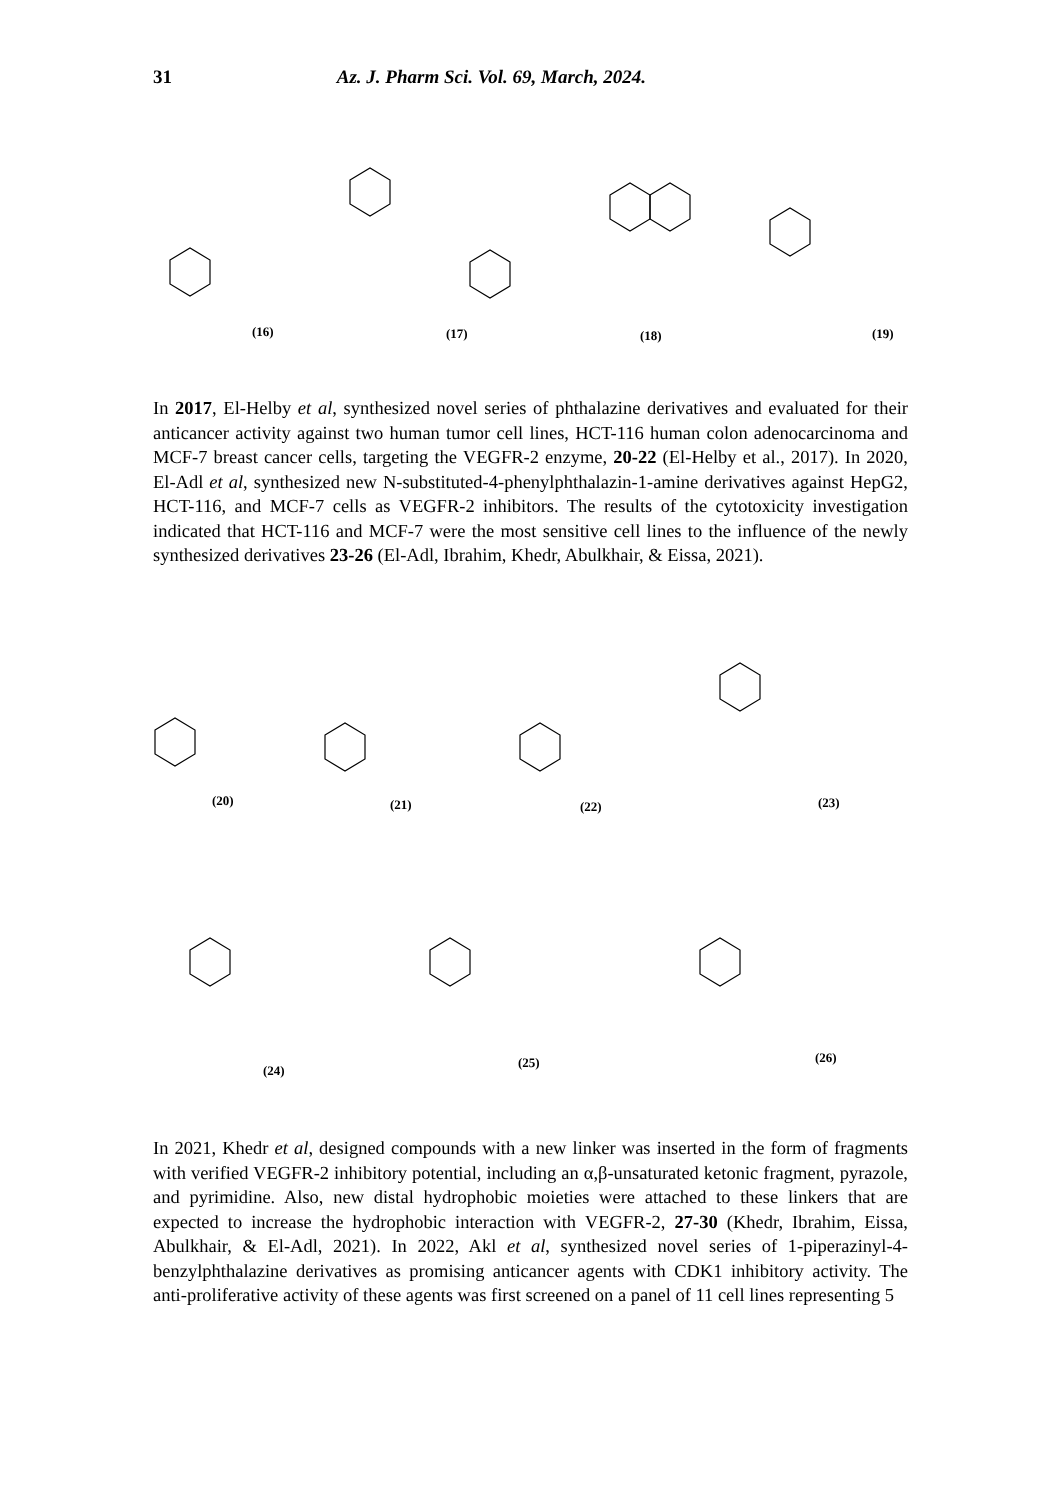31 Az. J. Pharm Sci. Vol. 69, March, 2024.
(16) (17) (18) (19)
In 2017, El-Helby et al, synthesized novel series of phthalazine derivatives and evaluated for their anticancer activity against two human tumor cell lines, HCT-116 human colon adenocarcinoma and MCF-7 breast cancer cells, targeting the VEGFR-2 enzyme, 20-22 (El-Helby et al., 2017). In 2020, El-Adl et al, synthesized new N-substituted-4-phenylphthalazin-1-amine derivatives against HepG2, HCT-116, and MCF-7 cells as VEGFR-2 inhibitors. The results of the cytotoxicity investigation indicated that HCT-116 and MCF-7 were the most sensitive cell lines to the influence of the newly synthesized derivatives 23-26 (El-Adl, Ibrahim, Khedr, Abulkhair, & Eissa, 2021).
(20) (21) (22) (23)
(24)
(25) (26)
In 2021, Khedr et al, designed compounds with a new linker was inserted in the form of fragments with verified VEGFR-2 inhibitory potential, including an α,β-unsaturated ketonic fragment, pyrazole, and pyrimidine. Also, new distal hydrophobic moieties were attached to these linkers that are expected to increase the hydrophobic interaction with VEGFR-2, 27-30 (Khedr, Ibrahim, Eissa, Abulkhair, & El-Adl, 2021). In 2022, Akl et al, synthesized novel series of 1-piperazinyl-4-benzylphthalazine derivatives as promising anticancer agents with CDK1 inhibitory activity. The anti-proliferative activity of these agents was first screened on a panel of 11 cell lines representing 5